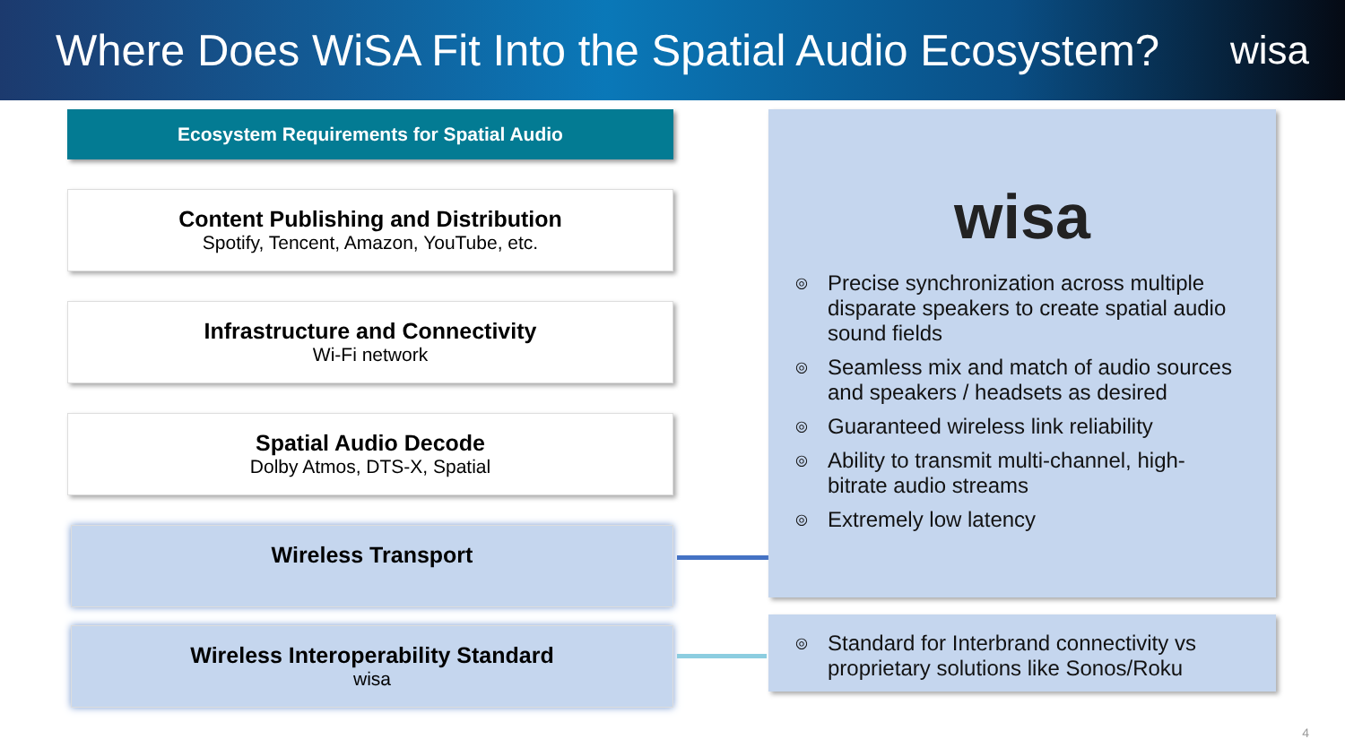Where Does WiSA Fit Into the Spatial Audio Ecosystem?
wisa
Ecosystem Requirements for Spatial Audio
Content Publishing and Distribution
Spotify, Tencent, Amazon, YouTube, etc.
Infrastructure and Connectivity
Wi-Fi network
Spatial Audio Decode
Dolby Atmos, DTS-X, Spatial
Wireless Transport
Wireless Interoperability Standard
wisa
wisa
◎ Precise synchronization across multiple disparate speakers to create spatial audio sound fields
◎ Seamless mix and match of audio sources and speakers / headsets as desired
◎ Guaranteed wireless link reliability
◎ Ability to transmit multi-channel, high-bitrate audio streams
◎ Extremely low latency
◎ Standard for Interbrand connectivity vs proprietary solutions like Sonos/Roku
4